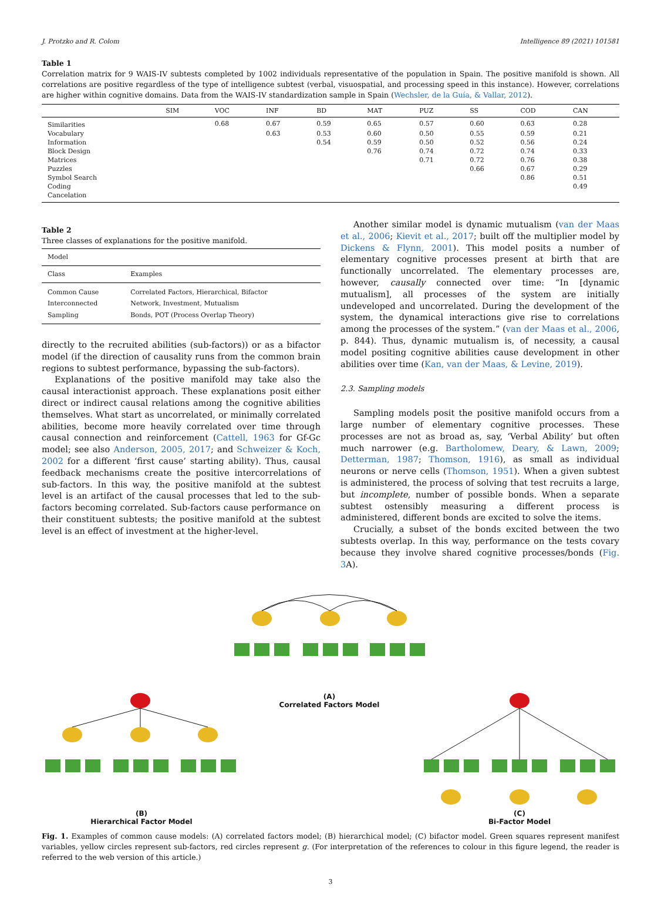J. Protzko and R. Colom Intelligence 89 (2021) 101581
Table 1
Correlation matrix for 9 WAIS-IV subtests completed by 1002 individuals representative of the population in Spain. The positive manifold is shown. All correlations are positive regardless of the type of intelligence subtest (verbal, visuospatial, and processing speed in this instance). However, correlations are higher within cognitive domains. Data from the WAIS-IV standardization sample in Spain (Wechsler, de la Guía, & Vallar, 2012).
| | SIM | VOC | INF | BD | MAT | PUZ | SS | COD | CAN |
| --- | --- | --- | --- | --- | --- | --- | --- | --- | --- |
| Similarities | | 0.68 | 0.67 | 0.59 | 0.65 | 0.57 | 0.60 | 0.63 | 0.28 |
| Vocabulary | | | 0.63 | 0.53 | 0.60 | 0.50 | 0.55 | 0.59 | 0.21 |
| Information | | | | 0.54 | 0.59 | 0.50 | 0.52 | 0.56 | 0.24 |
| Block Design | | | | | 0.76 | 0.74 | 0.72 | 0.74 | 0.33 |
| Matrices | | | | | | 0.71 | 0.72 | 0.76 | 0.38 |
| Puzzles | | | | | | | 0.66 | 0.67 | 0.29 |
| Symbol Search | | | | | | | | 0.86 | 0.51 |
| Coding | | | | | | | | | 0.49 |
| Cancelation | | | | | | | | | |
Table 2
Three classes of explanations for the positive manifold.
| Model | |
| Class | Examples |
| Common Cause | Correlated Factors, Hierarchical, Bifactor |
| Interconnected | Network, Investment, Mutualism |
| Sampling | Bonds, POT (Process Overlap Theory) |
directly to the recruited abilities (sub-factors)) or as a bifactor model (if the direction of causality runs from the common brain regions to subtest performance, bypassing the sub-factors).
Explanations of the positive manifold may take also the causal interactionist approach. These explanations posit either direct or indirect causal relations among the cognitive abilities themselves. What start as uncorrelated, or minimally correlated abilities, become more heavily correlated over time through causal connection and reinforcement (Cattell, 1963 for Gf-Gc model; see also Anderson, 2005, 2017; and Schweizer & Koch, 2002 for a different ‘first cause’ starting ability). Thus, causal feedback mechanisms create the positive intercorrelations of sub-factors. In this way, the positive manifold at the subtest level is an artifact of the causal processes that led to the sub-factors becoming correlated. Sub-factors cause performance on their constituent subtests; the positive manifold at the subtest level is an effect of investment at the higher-level.
Another similar model is dynamic mutualism (van der Maas et al., 2006; Kievit et al., 2017; built off the multiplier model by Dickens & Flynn, 2001). This model posits a number of elementary cognitive processes present at birth that are functionally uncorrelated. The elementary processes are, however, causally connected over time: “In [dynamic mutualism], all processes of the system are initially undeveloped and uncorrelated. During the development of the system, the dynamical interactions give rise to correlations among the processes of the system.” (van der Maas et al., 2006, p. 844). Thus, dynamic mutualism is, of necessity, a causal model positing cognitive abilities cause development in other abilities over time (Kan, van der Maas, & Levine, 2019).
2.3. Sampling models
Sampling models posit the positive manifold occurs from a large number of elementary cognitive processes. These processes are not as broad as, say, ‘Verbal Ability’ but often much narrower (e.g. Bartholomew, Deary, & Lawn, 2009; Detterman, 1987; Thomson, 1916), as small as individual neurons or nerve cells (Thomson, 1951). When a given subtest is administered, the process of solving that test recruits a large, but incomplete, number of possible bonds. When a separate subtest ostensibly measuring a different process is administered, different bonds are excited to solve the items.
Crucially, a subset of the bonds excited between the two subtests overlap. In this way, performance on the tests covary because they involve shared cognitive processes/bonds (Fig. 3 A).
(A)
Correlated Factors Model
(B)
Hierarchical Factor Model
(C)
Bi-Factor Model
Fig. 1. Examples of common cause models: (A) correlated factors model; (B) hierarchical model; (C) bifactor model. Green squares represent manifest variables, yellow circles represent sub-factors, red circles represent g. (For interpretation of the references to colour in this figure legend, the reader is referred to the web version of this article.)
3